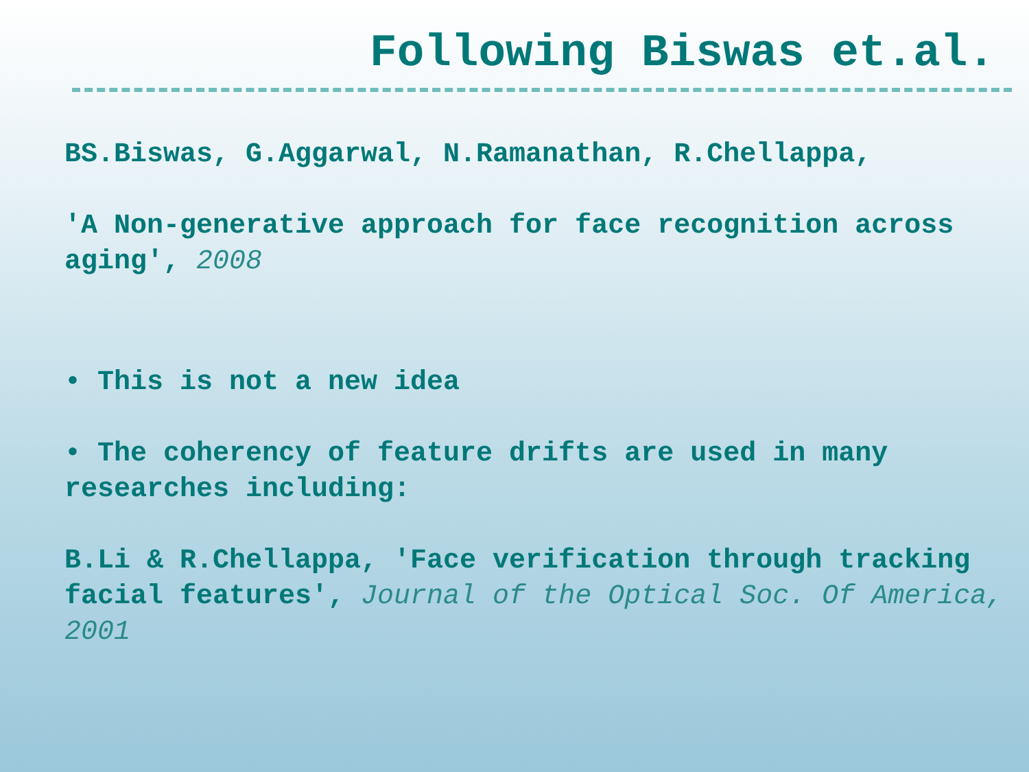Following Biswas et.al.
BS.Biswas, G.Aggarwal, N.Ramanathan, R.Chellappa,
'A Non-generative approach for face recognition across aging', 2008
• This is not a new idea
• The coherency of feature drifts are used in many researches including:
B.Li & R.Chellappa, 'Face verification through tracking facial features', Journal of the Optical Soc. Of America, 2001